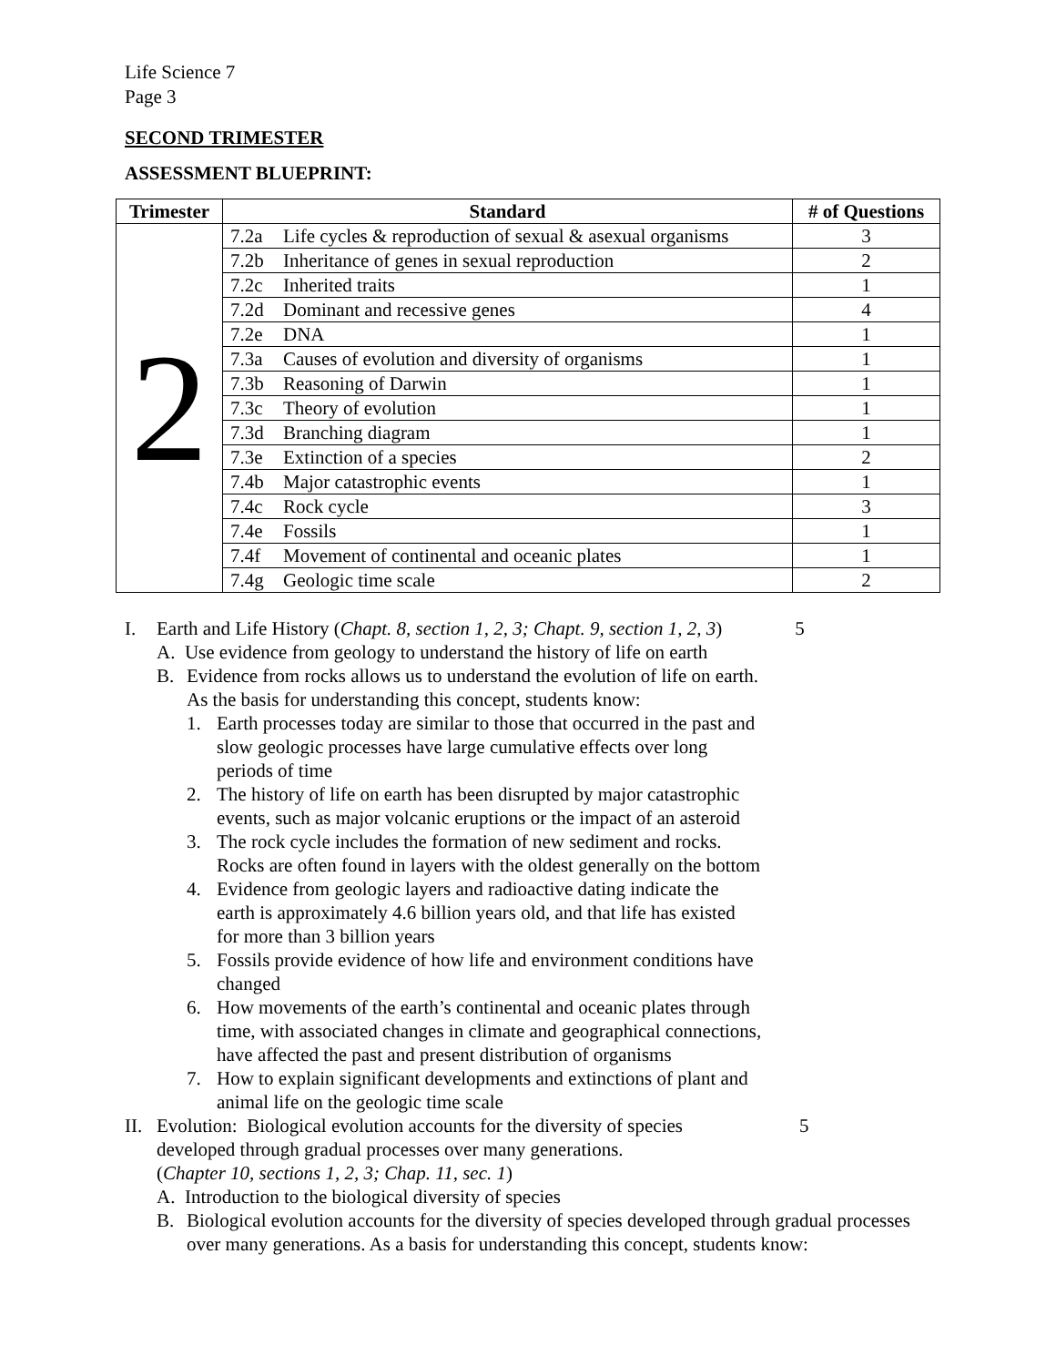Life Science 7
Page 3
SECOND TRIMESTER
ASSESSMENT BLUEPRINT:
| Trimester | Standard | # of Questions |
| --- | --- | --- |
| 2 | 7.2a Life cycles & reproduction of sexual & asexual organisms | 3 |
| | 7.2b Inheritance of genes in sexual reproduction | 2 |
| | 7.2c Inherited traits | 1 |
| | 7.2d Dominant and recessive genes | 4 |
| | 7.2e DNA | 1 |
| | 7.3a Causes of evolution and diversity of organisms | 1 |
| | 7.3b Reasoning of Darwin | 1 |
| | 7.3c Theory of evolution | 1 |
| | 7.3d Branching diagram | 1 |
| | 7.3e Extinction of a species | 2 |
| | 7.4b Major catastrophic events | 1 |
| | 7.4c Rock cycle | 3 |
| | 7.4e Fossils | 1 |
| | 7.4f Movement of continental and oceanic plates | 1 |
| | 7.4g Geologic time scale | 2 |
I. Earth and Life History (Chapt. 8, section 1, 2, 3; Chapt. 9, section 1, 2, 3) 5
A. Use evidence from geology to understand the history of life on earth
B. Evidence from rocks allows us to understand the evolution of life on earth.
As the basis for understanding this concept, students know:
1. Earth processes today are similar to those that occurred in the past and
slow geologic processes have large cumulative effects over long
periods of time
2. The history of life on earth has been disrupted by major catastrophic
events, such as major volcanic eruptions or the impact of an asteroid
3. The rock cycle includes the formation of new sediment and rocks.
Rocks are often found in layers with the oldest generally on the bottom
4. Evidence from geologic layers and radioactive dating indicate the
earth is approximately 4.6 billion years old, and that life has existed
for more than 3 billion years
5. Fossils provide evidence of how life and environment conditions have
changed
6. How movements of the earth’s continental and oceanic plates through
time, with associated changes in climate and geographical connections,
have affected the past and present distribution of organisms
7. How to explain significant developments and extinctions of plant and
animal life on the geologic time scale
II. Evolution: Biological evolution accounts for the diversity of species
developed through gradual processes over many generations.
(Chapter 10, sections 1, 2, 3; Chap. 11, sec. 1) 5
A. Introduction to the biological diversity of species
B. Biological evolution accounts for the diversity of species developed through gradual processes over many generations. As a basis for understanding this concept, students know: